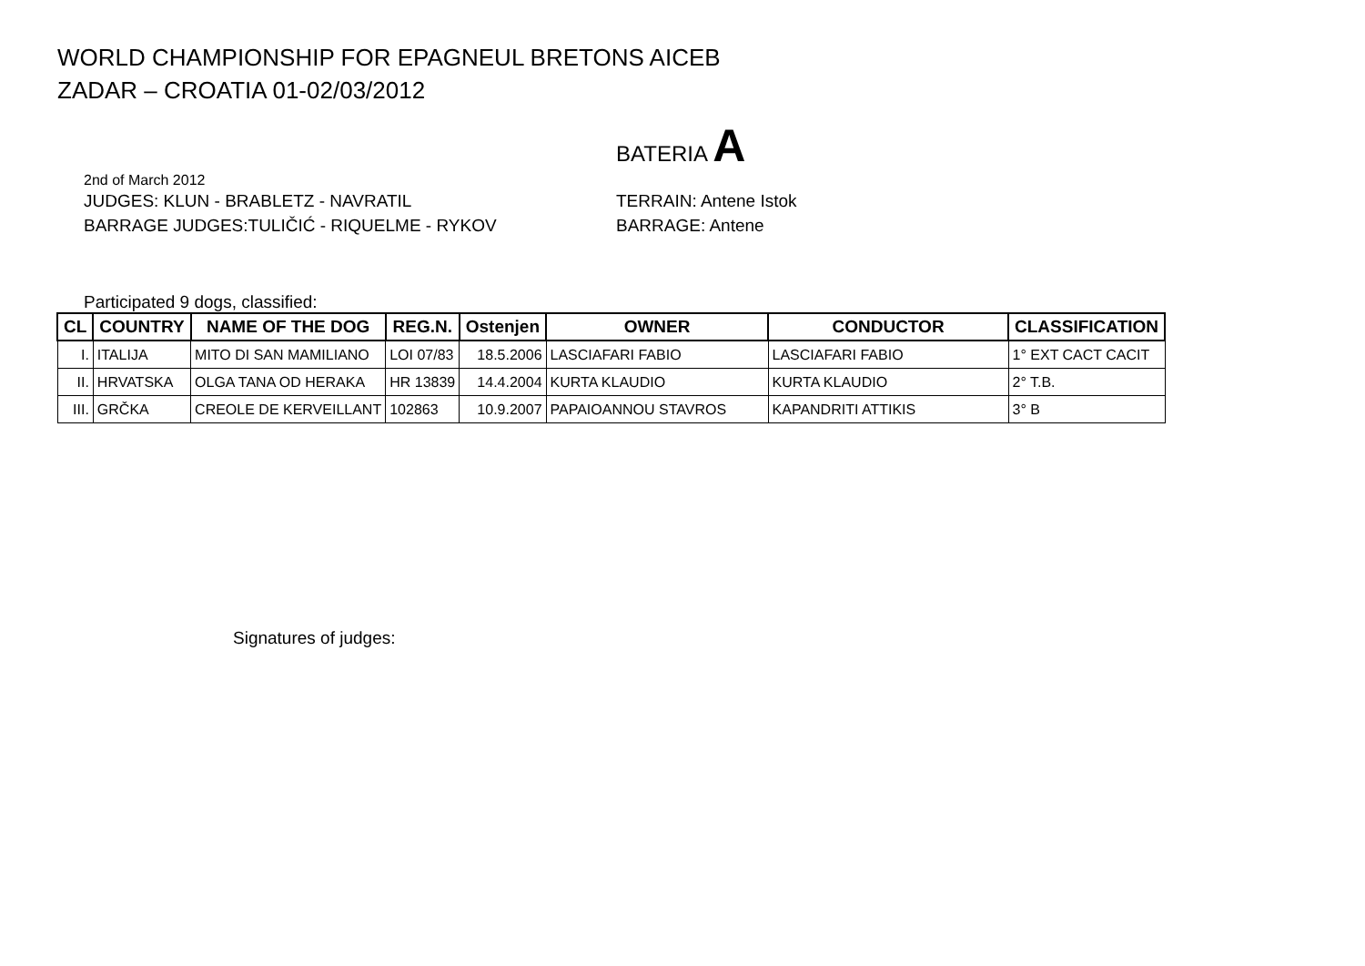WORLD CHAMPIONSHIP FOR EPAGNEUL BRETONS AICEB
ZADAR – CROATIA 01-02/03/2012
BATERIA A
2nd of March 2012
JUDGES: KLUN - BRABLETZ - NAVRATIL TERRAIN: Antene Istok
BARRAGE JUDGES:TULIČIĆ - RIQUELME - RYKOV BARRAGE: Antene
Participated 9 dogs, classified:
| CL | COUNTRY | NAME OF THE DOG | REG.N. | Ostenjen | OWNER | CONDUCTOR | CLASSIFICATION |
| --- | --- | --- | --- | --- | --- | --- | --- |
| I. | ITALIJA | MITO DI SAN MAMILIANO | LOI 07/83 | 18.5.2006 | LASCIAFARI FABIO | LASCIAFARI FABIO | 1° EXT CACT CACIT |
| II. | HRVATSKA | OLGA TANA OD HERAKA | HR 13839 | 14.4.2004 | KURTA KLAUDIO | KURTA KLAUDIO | 2° T.B. |
| III. | GRČKA | CREOLE DE KERVEILLANT | 102863 | 10.9.2007 | PAPAIOANNOU STAVROS | KAPANDRITI ATTIKIS | 3° B |
Signatures of judges: